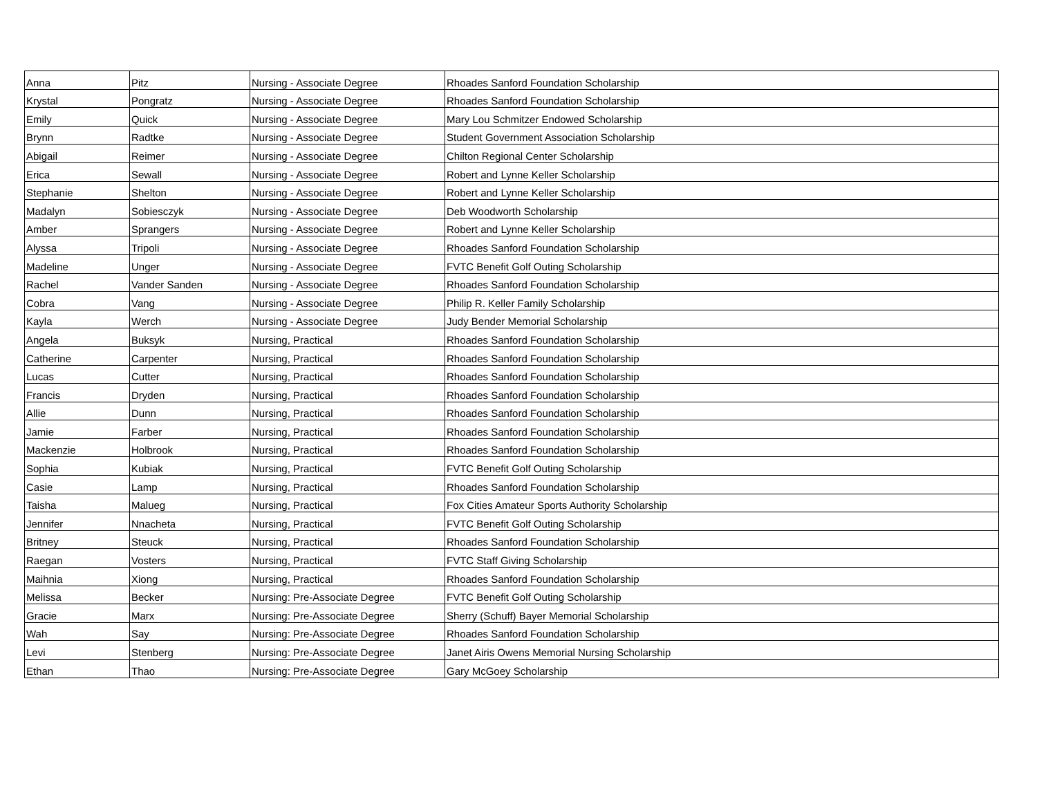| Anna | Pitz | Nursing - Associate Degree | Rhoades Sanford Foundation Scholarship |
| Krystal | Pongratz | Nursing - Associate Degree | Rhoades Sanford Foundation Scholarship |
| Emily | Quick | Nursing - Associate Degree | Mary Lou Schmitzer Endowed Scholarship |
| Brynn | Radtke | Nursing - Associate Degree | Student Government Association Scholarship |
| Abigail | Reimer | Nursing - Associate Degree | Chilton Regional Center Scholarship |
| Erica | Sewall | Nursing - Associate Degree | Robert and Lynne Keller Scholarship |
| Stephanie | Shelton | Nursing - Associate Degree | Robert and Lynne Keller Scholarship |
| Madalyn | Sobiesczyk | Nursing - Associate Degree | Deb Woodworth Scholarship |
| Amber | Sprangers | Nursing - Associate Degree | Robert and Lynne Keller Scholarship |
| Alyssa | Tripoli | Nursing - Associate Degree | Rhoades Sanford Foundation Scholarship |
| Madeline | Unger | Nursing - Associate Degree | FVTC Benefit Golf Outing Scholarship |
| Rachel | Vander Sanden | Nursing - Associate Degree | Rhoades Sanford Foundation Scholarship |
| Cobra | Vang | Nursing - Associate Degree | Philip R. Keller Family Scholarship |
| Kayla | Werch | Nursing - Associate Degree | Judy Bender Memorial Scholarship |
| Angela | Buksyk | Nursing, Practical | Rhoades Sanford Foundation Scholarship |
| Catherine | Carpenter | Nursing, Practical | Rhoades Sanford Foundation Scholarship |
| Lucas | Cutter | Nursing, Practical | Rhoades Sanford Foundation Scholarship |
| Francis | Dryden | Nursing, Practical | Rhoades Sanford Foundation Scholarship |
| Allie | Dunn | Nursing, Practical | Rhoades Sanford Foundation Scholarship |
| Jamie | Farber | Nursing, Practical | Rhoades Sanford Foundation Scholarship |
| Mackenzie | Holbrook | Nursing, Practical | Rhoades Sanford Foundation Scholarship |
| Sophia | Kubiak | Nursing, Practical | FVTC Benefit Golf Outing Scholarship |
| Casie | Lamp | Nursing, Practical | Rhoades Sanford Foundation Scholarship |
| Taisha | Malueg | Nursing, Practical | Fox Cities Amateur Sports Authority Scholarship |
| Jennifer | Nnacheta | Nursing, Practical | FVTC Benefit Golf Outing Scholarship |
| Britney | Steuck | Nursing, Practical | Rhoades Sanford Foundation Scholarship |
| Raegan | Vosters | Nursing, Practical | FVTC Staff Giving Scholarship |
| Maihnia | Xiong | Nursing, Practical | Rhoades Sanford Foundation Scholarship |
| Melissa | Becker | Nursing: Pre-Associate Degree | FVTC Benefit Golf Outing Scholarship |
| Gracie | Marx | Nursing: Pre-Associate Degree | Sherry (Schuff) Bayer Memorial Scholarship |
| Wah | Say | Nursing: Pre-Associate Degree | Rhoades Sanford Foundation Scholarship |
| Levi | Stenberg | Nursing: Pre-Associate Degree | Janet Airis Owens Memorial Nursing Scholarship |
| Ethan | Thao | Nursing: Pre-Associate Degree | Gary McGoey Scholarship |